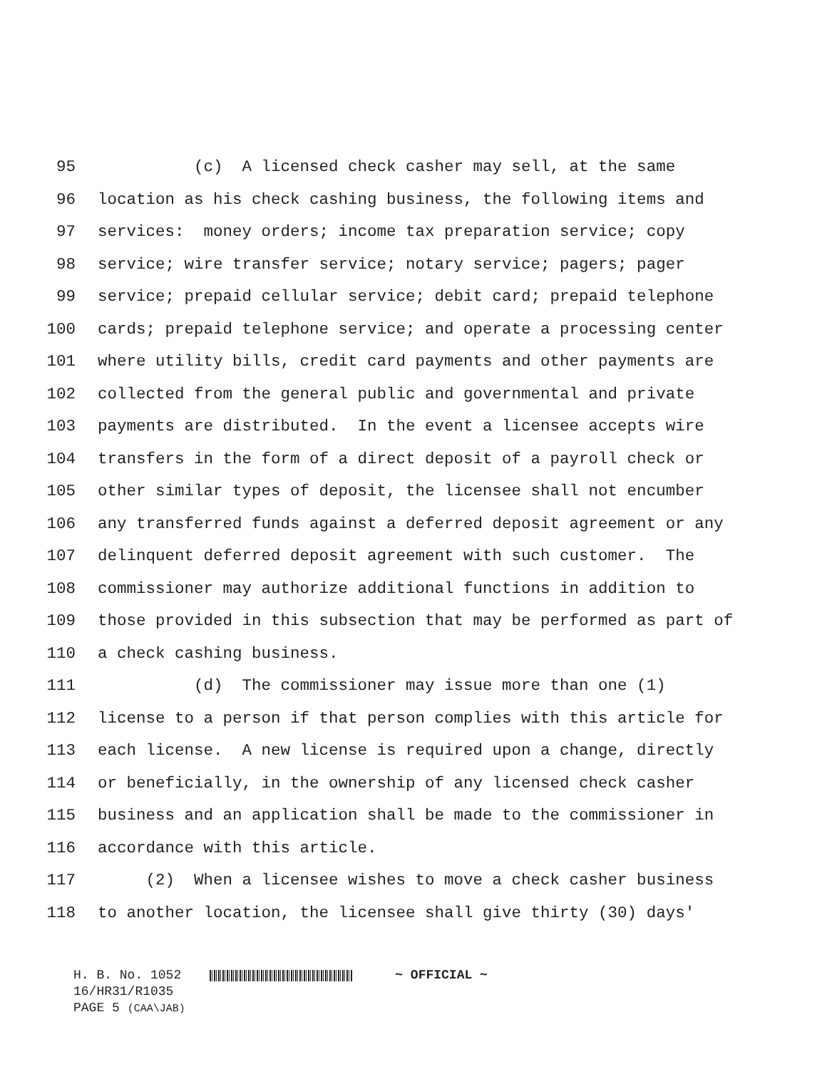95 (c) A licensed check casher may sell, at the same
96 location as his check cashing business, the following items and
97 services: money orders; income tax preparation service; copy
98 service; wire transfer service; notary service; pagers; pager
99 service; prepaid cellular service; debit card; prepaid telephone
100 cards; prepaid telephone service; and operate a processing center
101 where utility bills, credit card payments and other payments are
102 collected from the general public and governmental and private
103 payments are distributed. In the event a licensee accepts wire
104 transfers in the form of a direct deposit of a payroll check or
105 other similar types of deposit, the licensee shall not encumber
106 any transferred funds against a deferred deposit agreement or any
107 delinquent deferred deposit agreement with such customer. The
108 commissioner may authorize additional functions in addition to
109 those provided in this subsection that may be performed as part of
110 a check cashing business.
111 (d) The commissioner may issue more than one (1)
112 license to a person if that person complies with this article for
113 each license. A new license is required upon a change, directly
114 or beneficially, in the ownership of any licensed check casher
115 business and an application shall be made to the commissioner in
116 accordance with this article.
117 (2) When a licensee wishes to move a check casher business
118 to another location, the licensee shall give thirty (30) days'
H. B. No. 1052 ~ OFFICIAL ~
16/HR31/R1035
PAGE 5 (CAA\JAB)